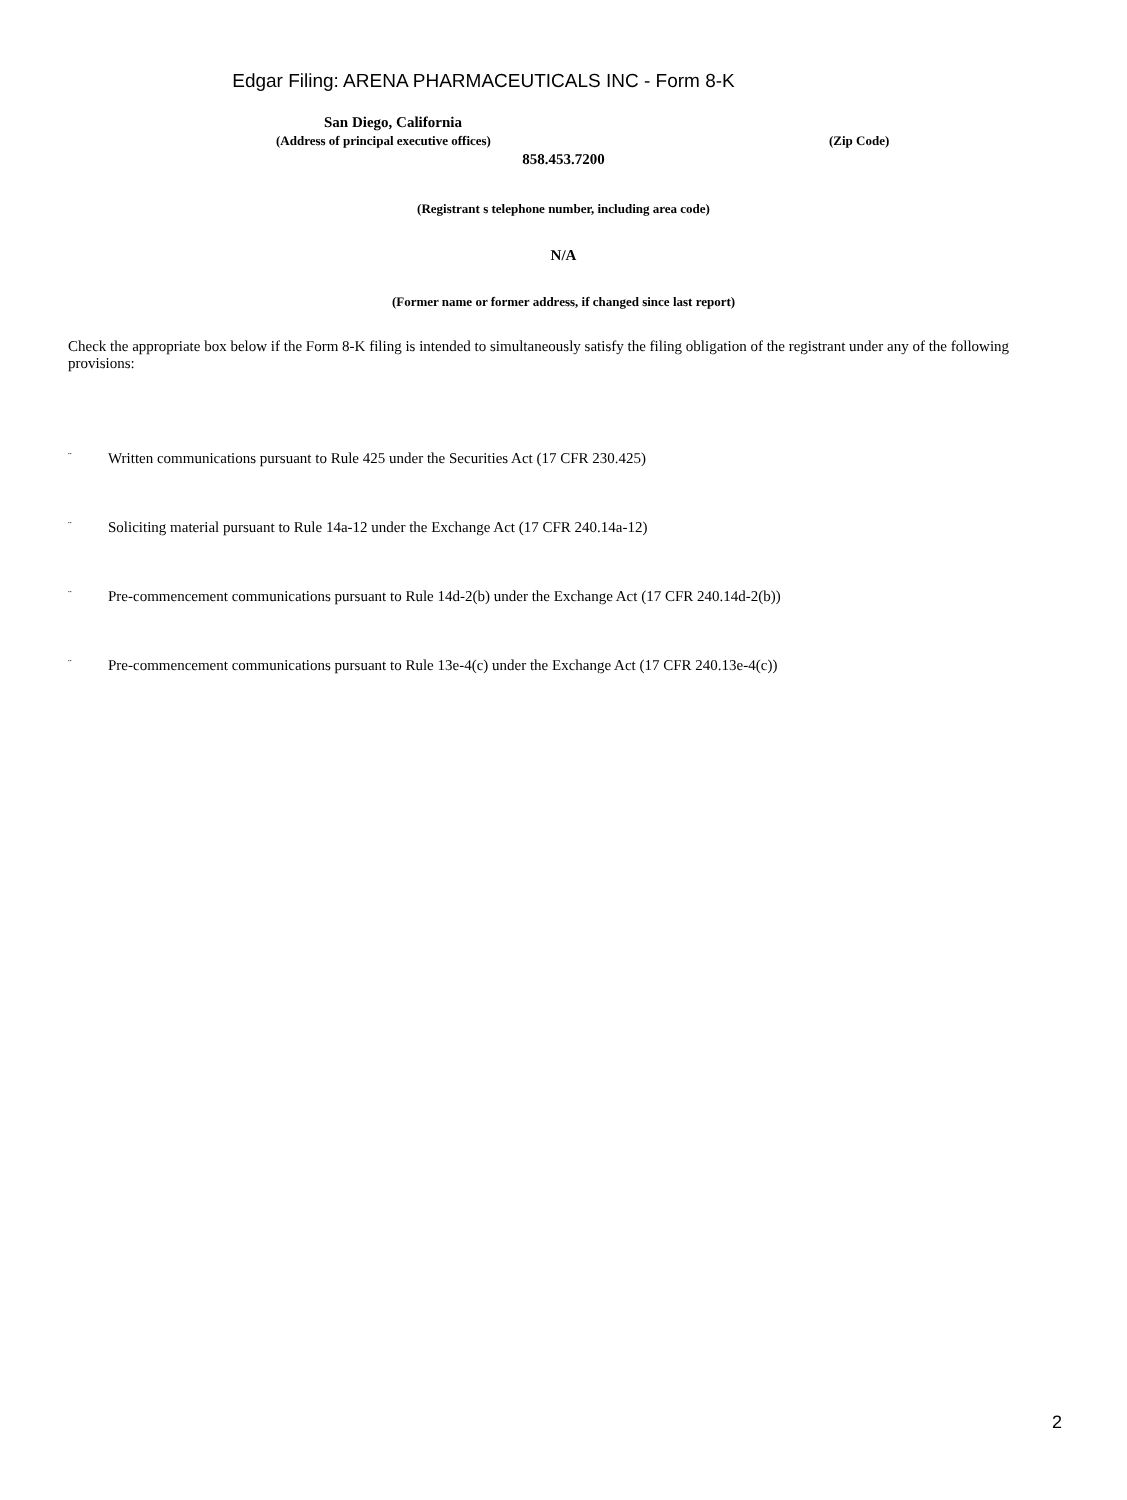Edgar Filing: ARENA PHARMACEUTICALS INC - Form 8-K
San Diego, California
(Address of principal executive offices) (Zip Code)
858.453.7200
(Registrant s telephone number, including area code)
N/A
(Former name or former address, if changed since last report)
Check the appropriate box below if the Form 8-K filing is intended to simultaneously satisfy the filing obligation of the registrant under any of the following provisions:
¨ Written communications pursuant to Rule 425 under the Securities Act (17 CFR 230.425)
¨ Soliciting material pursuant to Rule 14a-12 under the Exchange Act (17 CFR 240.14a-12)
¨ Pre-commencement communications pursuant to Rule 14d-2(b) under the Exchange Act (17 CFR 240.14d-2(b))
¨ Pre-commencement communications pursuant to Rule 13e-4(c) under the Exchange Act (17 CFR 240.13e-4(c))
2